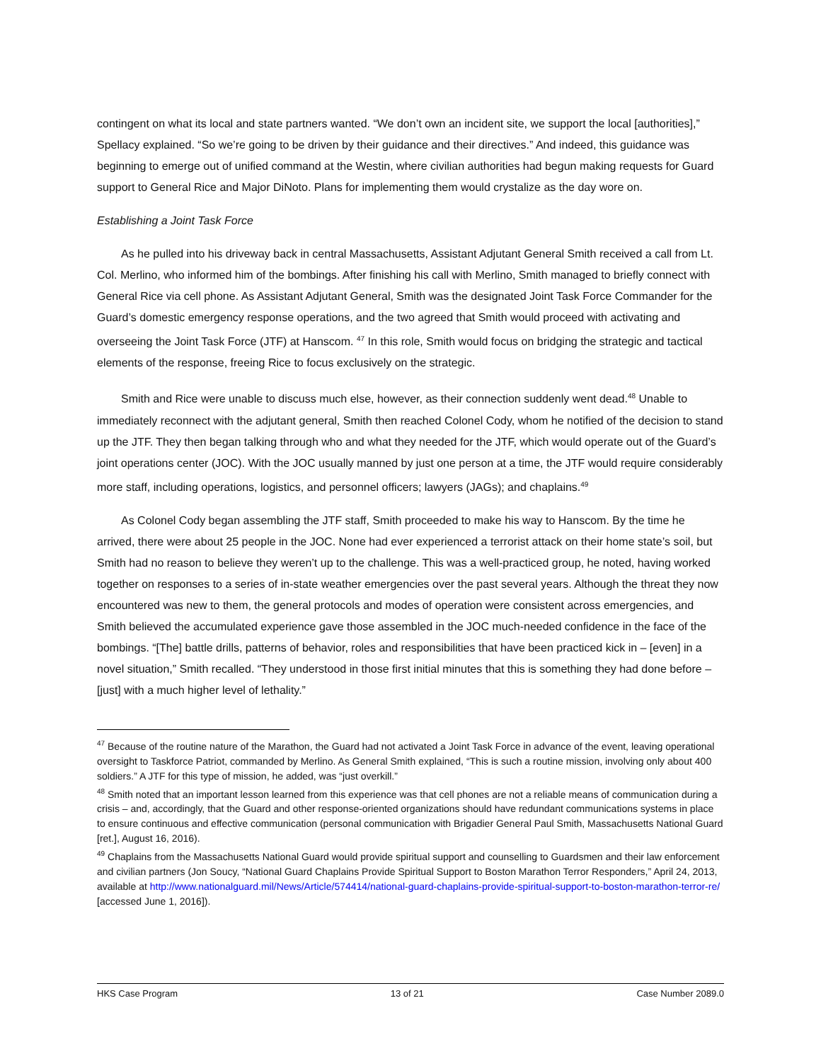contingent on what its local and state partners wanted. “We don’t own an incident site, we support the local [authorities],” Spellacy explained. “So we’re going to be driven by their guidance and their directives.” And indeed, this guidance was beginning to emerge out of unified command at the Westin, where civilian authorities had begun making requests for Guard support to General Rice and Major DiNoto. Plans for implementing them would crystalize as the day wore on.
Establishing a Joint Task Force
As he pulled into his driveway back in central Massachusetts, Assistant Adjutant General Smith received a call from Lt. Col. Merlino, who informed him of the bombings. After finishing his call with Merlino, Smith managed to briefly connect with General Rice via cell phone. As Assistant Adjutant General, Smith was the designated Joint Task Force Commander for the Guard’s domestic emergency response operations, and the two agreed that Smith would proceed with activating and overseeing the Joint Task Force (JTF) at Hanscom. <sup>47</sup> In this role, Smith would focus on bridging the strategic and tactical elements of the response, freeing Rice to focus exclusively on the strategic.
Smith and Rice were unable to discuss much else, however, as their connection suddenly went dead.<sup>48</sup> Unable to immediately reconnect with the adjutant general, Smith then reached Colonel Cody, whom he notified of the decision to stand up the JTF. They then began talking through who and what they needed for the JTF, which would operate out of the Guard’s joint operations center (JOC). With the JOC usually manned by just one person at a time, the JTF would require considerably more staff, including operations, logistics, and personnel officers; lawyers (JAGs); and chaplains.<sup>49</sup>
As Colonel Cody began assembling the JTF staff, Smith proceeded to make his way to Hanscom. By the time he arrived, there were about 25 people in the JOC. None had ever experienced a terrorist attack on their home state’s soil, but Smith had no reason to believe they weren’t up to the challenge. This was a well-practiced group, he noted, having worked together on responses to a series of in-state weather emergencies over the past several years. Although the threat they now encountered was new to them, the general protocols and modes of operation were consistent across emergencies, and Smith believed the accumulated experience gave those assembled in the JOC much-needed confidence in the face of the bombings. “[The] battle drills, patterns of behavior, roles and responsibilities that have been practiced kick in – [even] in a novel situation,” Smith recalled. “They understood in those first initial minutes that this is something they had done before – [just] with a much higher level of lethality.”
<sup>47</sup> Because of the routine nature of the Marathon, the Guard had not activated a Joint Task Force in advance of the event, leaving operational oversight to Taskforce Patriot, commanded by Merlino. As General Smith explained, “This is such a routine mission, involving only about 400 soldiers.” A JTF for this type of mission, he added, was “just overkill.”
<sup>48</sup> Smith noted that an important lesson learned from this experience was that cell phones are not a reliable means of communication during a crisis – and, accordingly, that the Guard and other response-oriented organizations should have redundant communications systems in place to ensure continuous and effective communication (personal communication with Brigadier General Paul Smith, Massachusetts National Guard [ret.], August 16, 2016).
<sup>49</sup> Chaplains from the Massachusetts National Guard would provide spiritual support and counselling to Guardsmen and their law enforcement and civilian partners (Jon Soucy, “National Guard Chaplains Provide Spiritual Support to Boston Marathon Terror Responders,” April 24, 2013, available at http://www.nationalguard.mil/News/Article/574414/national-guard-chaplains-provide-spiritual-support-to-boston-marathon-terror-re/ [accessed June 1, 2016]).
HKS Case Program 13 of 21 Case Number 2089.0